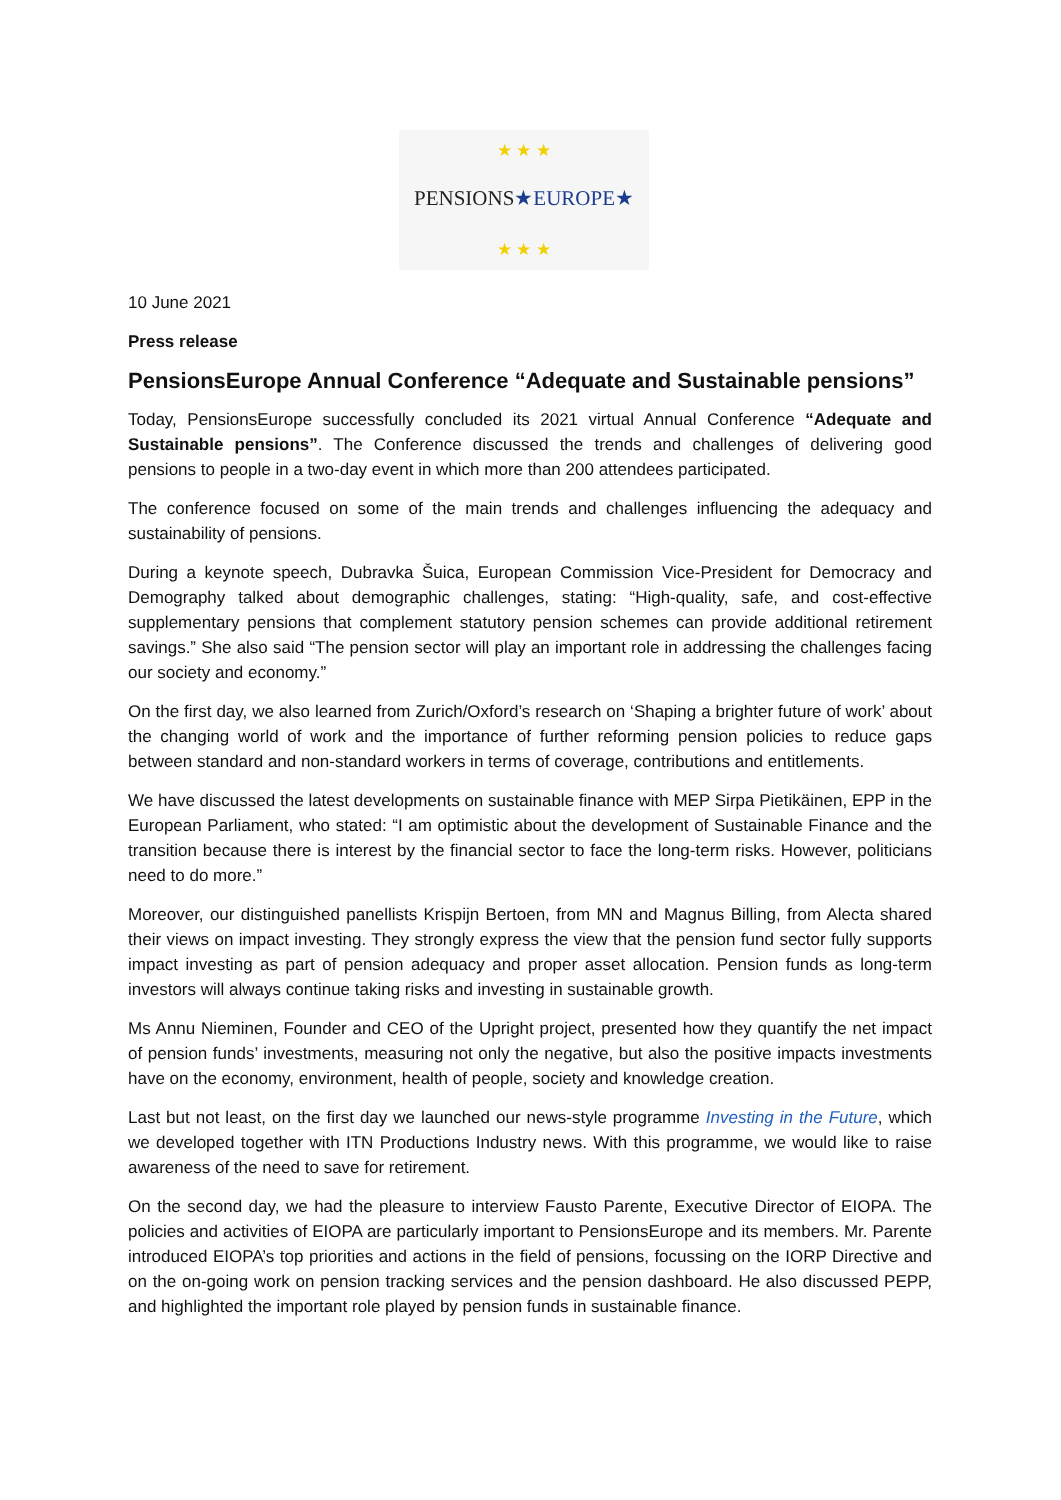★ ★ ★
PENSIONS★EUROPE★
★ ★ ★
10 June 2021
Press release
PensionsEurope Annual Conference “Adequate and Sustainable pensions”
Today, PensionsEurope successfully concluded its 2021 virtual Annual Conference “Adequate and Sustainable pensions”. The Conference discussed the trends and challenges of delivering good pensions to people in a two-day event in which more than 200 attendees participated.
The conference focused on some of the main trends and challenges influencing the adequacy and sustainability of pensions.
During a keynote speech, Dubravka Šuica, European Commission Vice-President for Democracy and Demography talked about demographic challenges, stating: “High-quality, safe, and cost-effective supplementary pensions that complement statutory pension schemes can provide additional retirement savings.” She also said “The pension sector will play an important role in addressing the challenges facing our society and economy.”
On the first day, we also learned from Zurich/Oxford’s research on ‘Shaping a brighter future of work’ about the changing world of work and the importance of further reforming pension policies to reduce gaps between standard and non-standard workers in terms of coverage, contributions and entitlements.
We have discussed the latest developments on sustainable finance with MEP Sirpa Pietikäinen, EPP in the European Parliament, who stated: “I am optimistic about the development of Sustainable Finance and the transition because there is interest by the financial sector to face the long-term risks. However, politicians need to do more.”
Moreover, our distinguished panellists Krispijn Bertoen, from MN and Magnus Billing, from Alecta shared their views on impact investing. They strongly express the view that the pension fund sector fully supports impact investing as part of pension adequacy and proper asset allocation. Pension funds as long-term investors will always continue taking risks and investing in sustainable growth.
Ms Annu Nieminen, Founder and CEO of the Upright project, presented how they quantify the net impact of pension funds’ investments, measuring not only the negative, but also the positive impacts investments have on the economy, environment, health of people, society and knowledge creation.
Last but not least, on the first day we launched our news-style programme Investing in the Future, which we developed together with ITN Productions Industry news. With this programme, we would like to raise awareness of the need to save for retirement.
On the second day, we had the pleasure to interview Fausto Parente, Executive Director of EIOPA. The policies and activities of EIOPA are particularly important to PensionsEurope and its members. Mr. Parente introduced EIOPA’s top priorities and actions in the field of pensions, focussing on the IORP Directive and on the on-going work on pension tracking services and the pension dashboard. He also discussed PEPP, and highlighted the important role played by pension funds in sustainable finance.